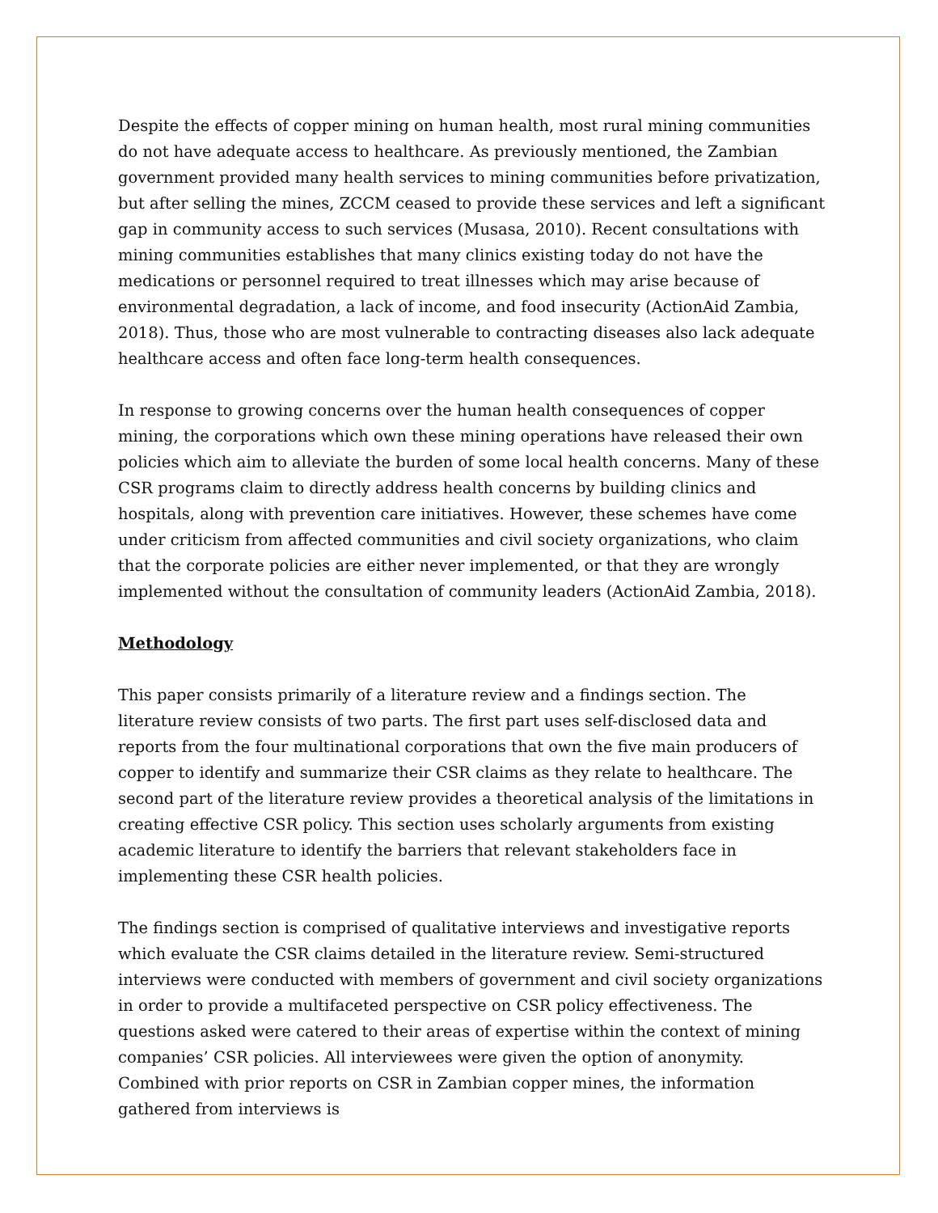Despite the effects of copper mining on human health, most rural mining communities do not have adequate access to healthcare. As previously mentioned, the Zambian government provided many health services to mining communities before privatization, but after selling the mines, ZCCM ceased to provide these services and left a significant gap in community access to such services (Musasa, 2010). Recent consultations with mining communities establishes that many clinics existing today do not have the medications or personnel required to treat illnesses which may arise because of environmental degradation, a lack of income, and food insecurity (ActionAid Zambia, 2018). Thus, those who are most vulnerable to contracting diseases also lack adequate healthcare access and often face long-term health consequences.
In response to growing concerns over the human health consequences of copper mining, the corporations which own these mining operations have released their own policies which aim to alleviate the burden of some local health concerns. Many of these CSR programs claim to directly address health concerns by building clinics and hospitals, along with prevention care initiatives. However, these schemes have come under criticism from affected communities and civil society organizations, who claim that the corporate policies are either never implemented, or that they are wrongly implemented without the consultation of community leaders (ActionAid Zambia, 2018).
Methodology
This paper consists primarily of a literature review and a findings section. The literature review consists of two parts. The first part uses self-disclosed data and reports from the four multinational corporations that own the five main producers of copper to identify and summarize their CSR claims as they relate to healthcare. The second part of the literature review provides a theoretical analysis of the limitations in creating effective CSR policy. This section uses scholarly arguments from existing academic literature to identify the barriers that relevant stakeholders face in implementing these CSR health policies.
The findings section is comprised of qualitative interviews and investigative reports which evaluate the CSR claims detailed in the literature review. Semi-structured interviews were conducted with members of government and civil society organizations in order to provide a multifaceted perspective on CSR policy effectiveness. The questions asked were catered to their areas of expertise within the context of mining companies’ CSR policies. All interviewees were given the option of anonymity. Combined with prior reports on CSR in Zambian copper mines, the information gathered from interviews is